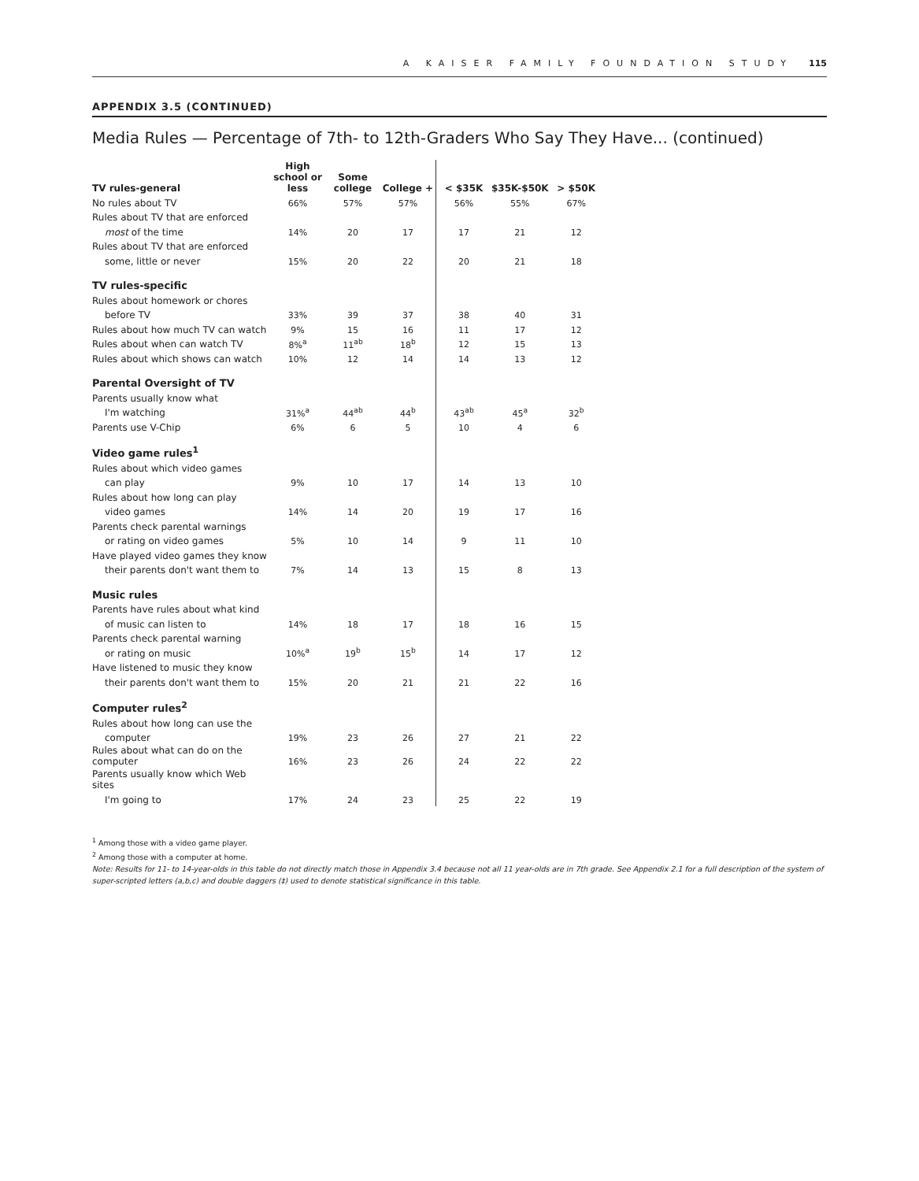A KAISER FAMILY FOUNDATION STUDY 115
APPENDIX 3.5 (CONTINUED)
Media Rules — Percentage of 7th- to 12th-Graders Who Say They Have... (continued)
| TV rules-general | High school or less | Some college | College + | < $35K | $35K-$50K | > $50K |
| --- | --- | --- | --- | --- | --- | --- |
| No rules about TV | 66% | 57% | 57% | 56% | 55% | 67% |
| Rules about TV that are enforced | | | | | | |
| most of the time | 14% | 20 | 17 | 17 | 21 | 12 |
| Rules about TV that are enforced | | | | | | |
| some, little or never | 15% | 20 | 22 | 20 | 21 | 18 |
| TV rules-specific | | | | | | |
| Rules about homework or chores | | | | | | |
| before TV | 33% | 39 | 37 | 38 | 40 | 31 |
| Rules about how much TV can watch | 9% | 15 | 16 | 11 | 17 | 12 |
| Rules about when can watch TV | 8%<sup>a</sup> | 11<sup>ab</sup> | 18<sup>b</sup> | 12 | 15 | 13 |
| Rules about which shows can watch | 10% | 12 | 14 | 14 | 13 | 12 |
| Parental Oversight of TV | | | | | | |
| Parents usually know what | | | | | | |
| I'm watching | 31%<sup>a</sup> | 44<sup>ab</sup> | 44<sup>b</sup> | 43<sup>ab</sup> | 45<sup>a</sup> | 32<sup>b</sup> |
| Parents use V-Chip | 6% | 6 | 5 | 10 | 4 | 6 |
| Video game rules<sup>1</sup> | | | | | | |
| Rules about which video games | | | | | | |
| can play | 9% | 10 | 17 | 14 | 13 | 10 |
| Rules about how long can play | | | | | | |
| video games | 14% | 14 | 20 | 19 | 17 | 16 |
| Parents check parental warnings | | | | | | |
| or rating on video games | 5% | 10 | 14 | 9 | 11 | 10 |
| Have played video games they know | | | | | | |
| their parents don't want them to | 7% | 14 | 13 | 15 | 8 | 13 |
| Music rules | | | | | | |
| Parents have rules about what kind | | | | | | |
| of music can listen to | 14% | 18 | 17 | 18 | 16 | 15 |
| Parents check parental warning | | | | | | |
| or rating on music | 10%<sup>a</sup> | 19<sup>b</sup> | 15<sup>b</sup> | 14 | 17 | 12 |
| Have listened to music they know | | | | | | |
| their parents don't want them to | 15% | 20 | 21 | 21 | 22 | 16 |
| Computer rules<sup>2</sup> | | | | | | |
| Rules about how long can use the | | | | | | |
| computer | 19% | 23 | 26 | 27 | 21 | 22 |
| Rules about what can do on the computer | 16% | 23 | 26 | 24 | 22 | 22 |
| Parents usually know which Web sites | | | | | | |
| I'm going to | 17% | 24 | 23 | 25 | 22 | 19 |
<sup>1</sup> Among those with a video game player.
<sup>2</sup> Among those with a computer at home.
Note: Results for 11- to 14-year-olds in this table do not directly match those in Appendix 3.4 because not all 11 year-olds are in 7th grade. See Appendix 2.1 for a full description of the system of super-scripted letters (a,b,c) and double daggers (‡) used to denote statistical significance in this table.